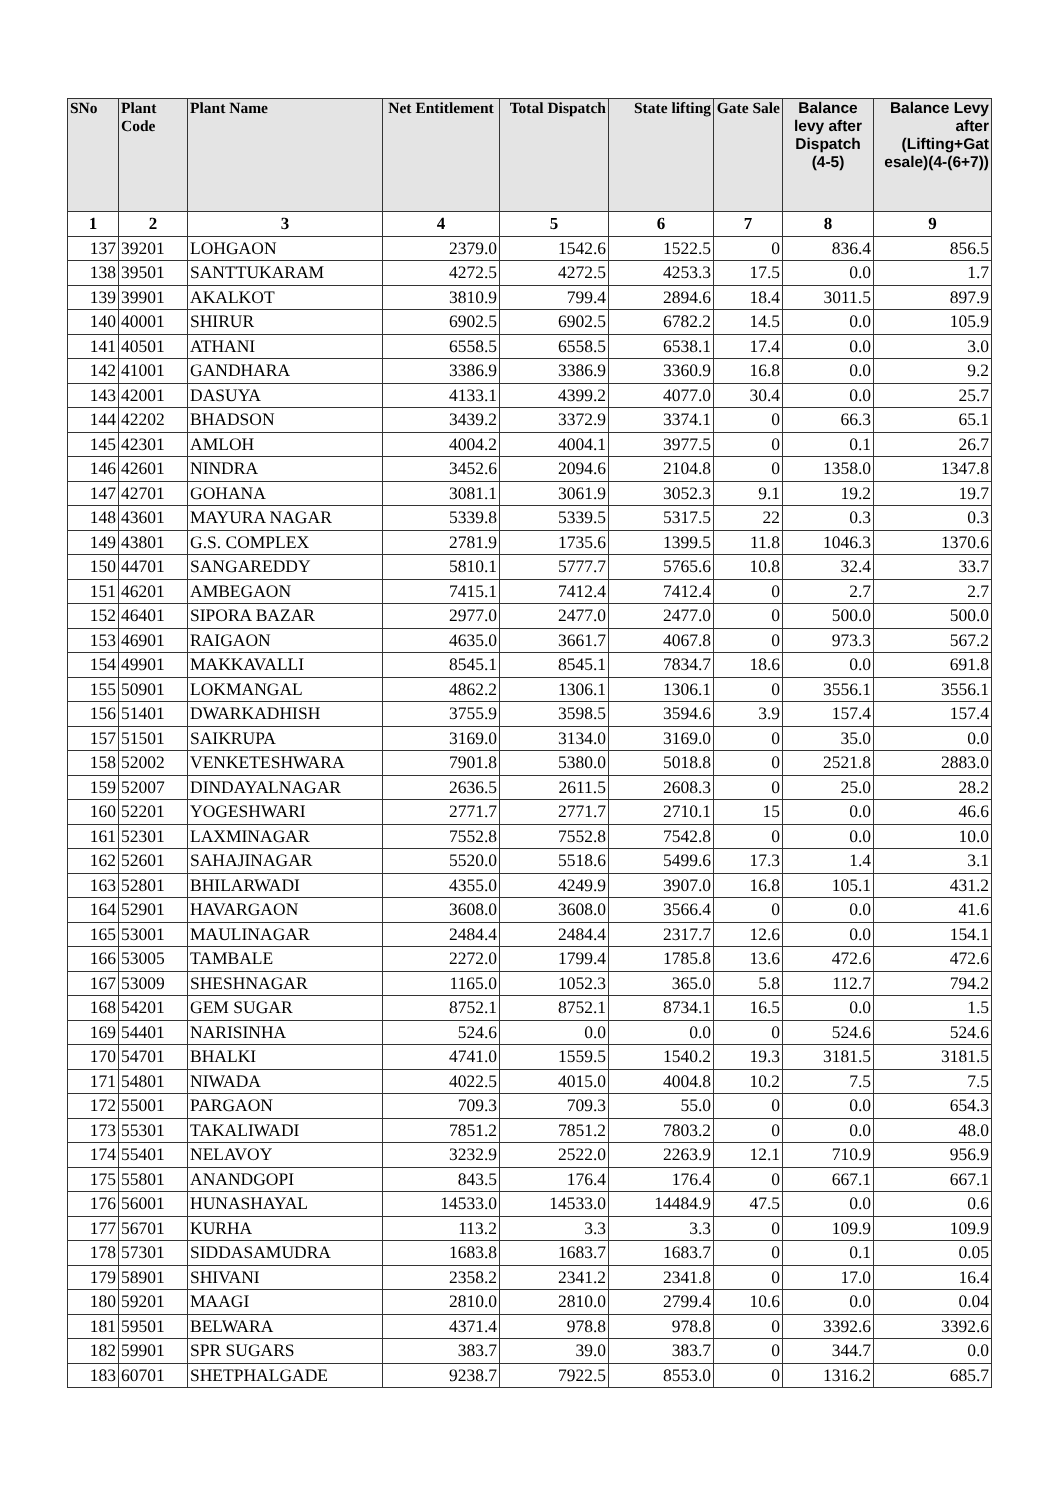| SNo | Plant Code | Plant Name | Net Entitlement | Total Dispatch | State lifting | Gate Sale | Balance levy after Dispatch (4-5) | Balance Levy after (Lifting+Gat esale)(4-(6+7)) |
| --- | --- | --- | --- | --- | --- | --- | --- | --- |
| 1 | 2 | 3 | 4 | 5 | 6 | 7 | 8 | 9 |
| 137 | 39201 | LOHGAON | 2379.0 | 1542.6 | 1522.5 | 0 | 836.4 | 856.5 |
| 138 | 39501 | SANTTUKARAM | 4272.5 | 4272.5 | 4253.3 | 17.5 | 0.0 | 1.7 |
| 139 | 39901 | AKALKOT | 3810.9 | 799.4 | 2894.6 | 18.4 | 3011.5 | 897.9 |
| 140 | 40001 | SHIRUR | 6902.5 | 6902.5 | 6782.2 | 14.5 | 0.0 | 105.9 |
| 141 | 40501 | ATHANI | 6558.5 | 6558.5 | 6538.1 | 17.4 | 0.0 | 3.0 |
| 142 | 41001 | GANDHARA | 3386.9 | 3386.9 | 3360.9 | 16.8 | 0.0 | 9.2 |
| 143 | 42001 | DASUYA | 4133.1 | 4399.2 | 4077.0 | 30.4 | 0.0 | 25.7 |
| 144 | 42202 | BHADSON | 3439.2 | 3372.9 | 3374.1 | 0 | 66.3 | 65.1 |
| 145 | 42301 | AMLOH | 4004.2 | 4004.1 | 3977.5 | 0 | 0.1 | 26.7 |
| 146 | 42601 | NINDRA | 3452.6 | 2094.6 | 2104.8 | 0 | 1358.0 | 1347.8 |
| 147 | 42701 | GOHANA | 3081.1 | 3061.9 | 3052.3 | 9.1 | 19.2 | 19.7 |
| 148 | 43601 | MAYURA NAGAR | 5339.8 | 5339.5 | 5317.5 | 22 | 0.3 | 0.3 |
| 149 | 43801 | G.S. COMPLEX | 2781.9 | 1735.6 | 1399.5 | 11.8 | 1046.3 | 1370.6 |
| 150 | 44701 | SANGAREDDY | 5810.1 | 5777.7 | 5765.6 | 10.8 | 32.4 | 33.7 |
| 151 | 46201 | AMBEGAON | 7415.1 | 7412.4 | 7412.4 | 0 | 2.7 | 2.7 |
| 152 | 46401 | SIPORA BAZAR | 2977.0 | 2477.0 | 2477.0 | 0 | 500.0 | 500.0 |
| 153 | 46901 | RAIGAON | 4635.0 | 3661.7 | 4067.8 | 0 | 973.3 | 567.2 |
| 154 | 49901 | MAKKAVALLI | 8545.1 | 8545.1 | 7834.7 | 18.6 | 0.0 | 691.8 |
| 155 | 50901 | LOKMANGAL | 4862.2 | 1306.1 | 1306.1 | 0 | 3556.1 | 3556.1 |
| 156 | 51401 | DWARKADHISH | 3755.9 | 3598.5 | 3594.6 | 3.9 | 157.4 | 157.4 |
| 157 | 51501 | SAIKRUPA | 3169.0 | 3134.0 | 3169.0 | 0 | 35.0 | 0.0 |
| 158 | 52002 | VENKETESHWARA | 7901.8 | 5380.0 | 5018.8 | 0 | 2521.8 | 2883.0 |
| 159 | 52007 | DINDAYALNAGAR | 2636.5 | 2611.5 | 2608.3 | 0 | 25.0 | 28.2 |
| 160 | 52201 | YOGESHWARI | 2771.7 | 2771.7 | 2710.1 | 15 | 0.0 | 46.6 |
| 161 | 52301 | LAXMINAGAR | 7552.8 | 7552.8 | 7542.8 | 0 | 0.0 | 10.0 |
| 162 | 52601 | SAHAJINAGAR | 5520.0 | 5518.6 | 5499.6 | 17.3 | 1.4 | 3.1 |
| 163 | 52801 | BHILARWADI | 4355.0 | 4249.9 | 3907.0 | 16.8 | 105.1 | 431.2 |
| 164 | 52901 | HAVARGAON | 3608.0 | 3608.0 | 3566.4 | 0 | 0.0 | 41.6 |
| 165 | 53001 | MAULINAGAR | 2484.4 | 2484.4 | 2317.7 | 12.6 | 0.0 | 154.1 |
| 166 | 53005 | TAMBALE | 2272.0 | 1799.4 | 1785.8 | 13.6 | 472.6 | 472.6 |
| 167 | 53009 | SHESHNAGAR | 1165.0 | 1052.3 | 365.0 | 5.8 | 112.7 | 794.2 |
| 168 | 54201 | GEM SUGAR | 8752.1 | 8752.1 | 8734.1 | 16.5 | 0.0 | 1.5 |
| 169 | 54401 | NARISINHA | 524.6 | 0.0 | 0.0 | 0 | 524.6 | 524.6 |
| 170 | 54701 | BHALKI | 4741.0 | 1559.5 | 1540.2 | 19.3 | 3181.5 | 3181.5 |
| 171 | 54801 | NIWADA | 4022.5 | 4015.0 | 4004.8 | 10.2 | 7.5 | 7.5 |
| 172 | 55001 | PARGAON | 709.3 | 709.3 | 55.0 | 0 | 0.0 | 654.3 |
| 173 | 55301 | TAKALIWADI | 7851.2 | 7851.2 | 7803.2 | 0 | 0.0 | 48.0 |
| 174 | 55401 | NELAVOY | 3232.9 | 2522.0 | 2263.9 | 12.1 | 710.9 | 956.9 |
| 175 | 55801 | ANANDGOPI | 843.5 | 176.4 | 176.4 | 0 | 667.1 | 667.1 |
| 176 | 56001 | HUNASHAYAL | 14533.0 | 14533.0 | 14484.9 | 47.5 | 0.0 | 0.6 |
| 177 | 56701 | KURHA | 113.2 | 3.3 | 3.3 | 0 | 109.9 | 109.9 |
| 178 | 57301 | SIDDASAMUDRA | 1683.8 | 1683.7 | 1683.7 | 0 | 0.1 | 0.05 |
| 179 | 58901 | SHIVANI | 2358.2 | 2341.2 | 2341.8 | 0 | 17.0 | 16.4 |
| 180 | 59201 | MAAGI | 2810.0 | 2810.0 | 2799.4 | 10.6 | 0.0 | 0.04 |
| 181 | 59501 | BELWARA | 4371.4 | 978.8 | 978.8 | 0 | 3392.6 | 3392.6 |
| 182 | 59901 | SPR SUGARS | 383.7 | 39.0 | 383.7 | 0 | 344.7 | 0.0 |
| 183 | 60701 | SHETPHALGADE | 9238.7 | 7922.5 | 8553.0 | 0 | 1316.2 | 685.7 |